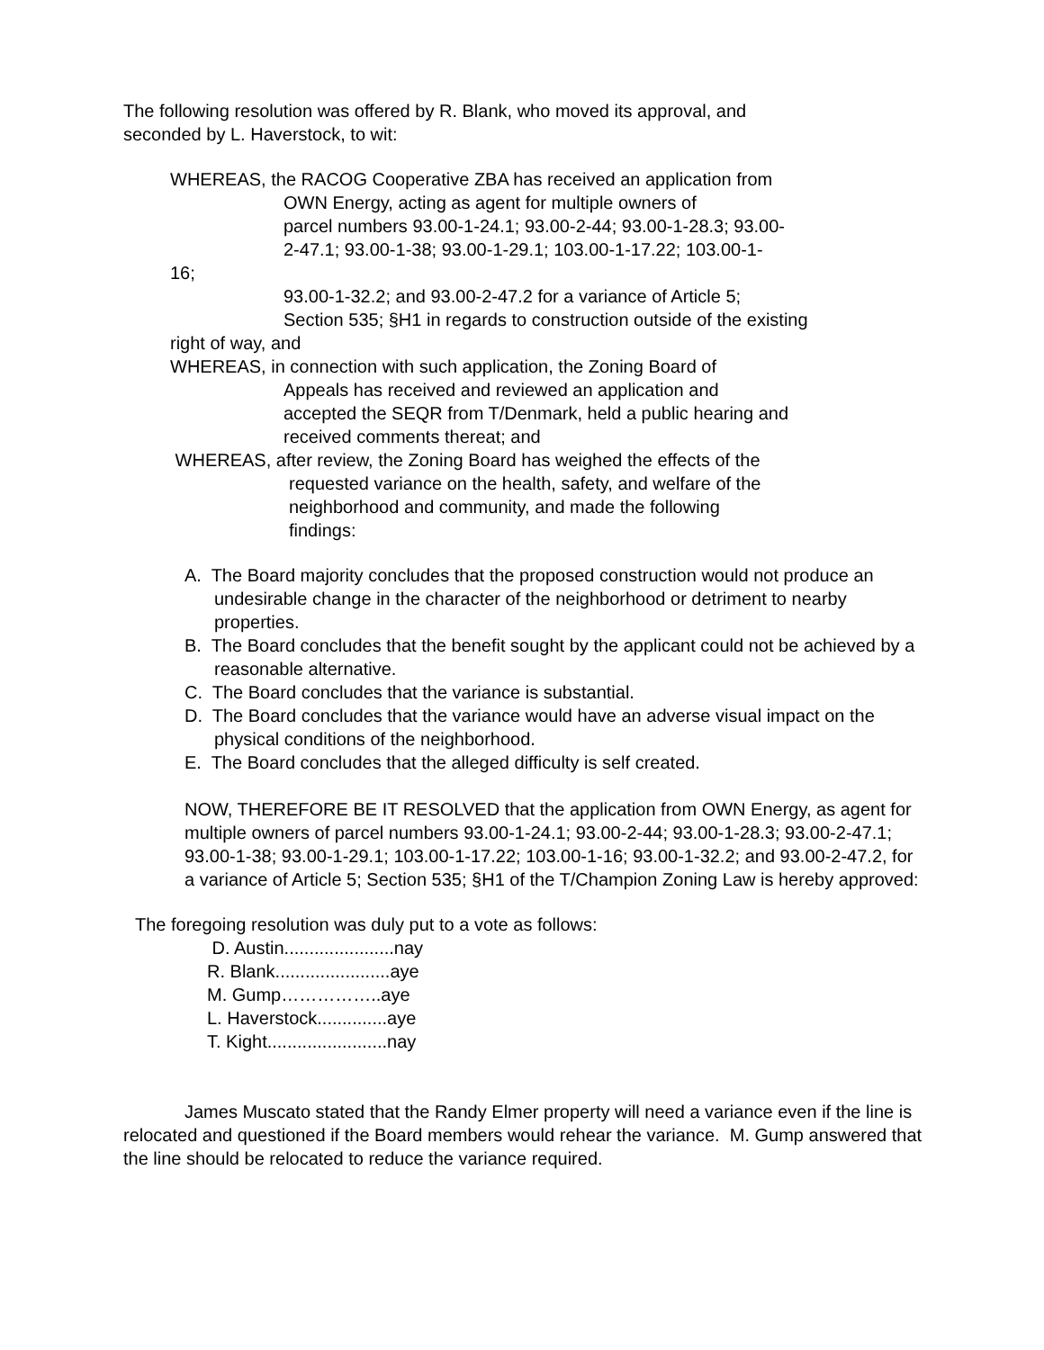The following resolution was offered by R. Blank, who moved its approval, and
seconded by L. Haverstock, to wit:
WHEREAS, the RACOG Cooperative ZBA has received an application from
OWN Energy, acting as agent for multiple owners of
parcel numbers 93.00-1-24.1; 93.00-2-44; 93.00-1-28.3; 93.00-
2-47.1; 93.00-1-38; 93.00-1-29.1; 103.00-1-17.22; 103.00-1-
16;
93.00-1-32.2; and 93.00-2-47.2 for a variance of Article 5;
Section 535; §H1 in regards to construction outside of the existing
right of way, and
WHEREAS, in connection with such application, the Zoning Board of
Appeals has received and reviewed an application and
accepted the SEQR from T/Denmark, held a public hearing and
received comments thereat; and
WHEREAS, after review, the Zoning Board has weighed the effects of the
requested variance on the health, safety, and welfare of the
neighborhood and community, and made the following
findings:
A. The Board majority concludes that the proposed construction would not produce an undesirable change in the character of the neighborhood or detriment to nearby properties.
B. The Board concludes that the benefit sought by the applicant could not be achieved by a reasonable alternative.
C. The Board concludes that the variance is substantial.
D. The Board concludes that the variance would have an adverse visual impact on the physical conditions of the neighborhood.
E. The Board concludes that the alleged difficulty is self created.
NOW, THEREFORE BE IT RESOLVED that the application from OWN Energy, as agent for multiple owners of parcel numbers 93.00-1-24.1; 93.00-2-44; 93.00-1-28.3; 93.00-2-47.1; 93.00-1-38; 93.00-1-29.1; 103.00-1-17.22; 103.00-1-16; 93.00-1-32.2; and 93.00-2-47.2, for a variance of Article 5; Section 535; §H1 of the T/Champion Zoning Law is hereby approved:
The foregoing resolution was duly put to a vote as follows:
D. Austin......................nay
R. Blank.......................aye
M. Gump……………..aye
L. Haverstock..............aye
T. Kight........................nay
James Muscato stated that the Randy Elmer property will need a variance even if the line is relocated and questioned if the Board members would rehear the variance. M. Gump answered that the line should be relocated to reduce the variance required.